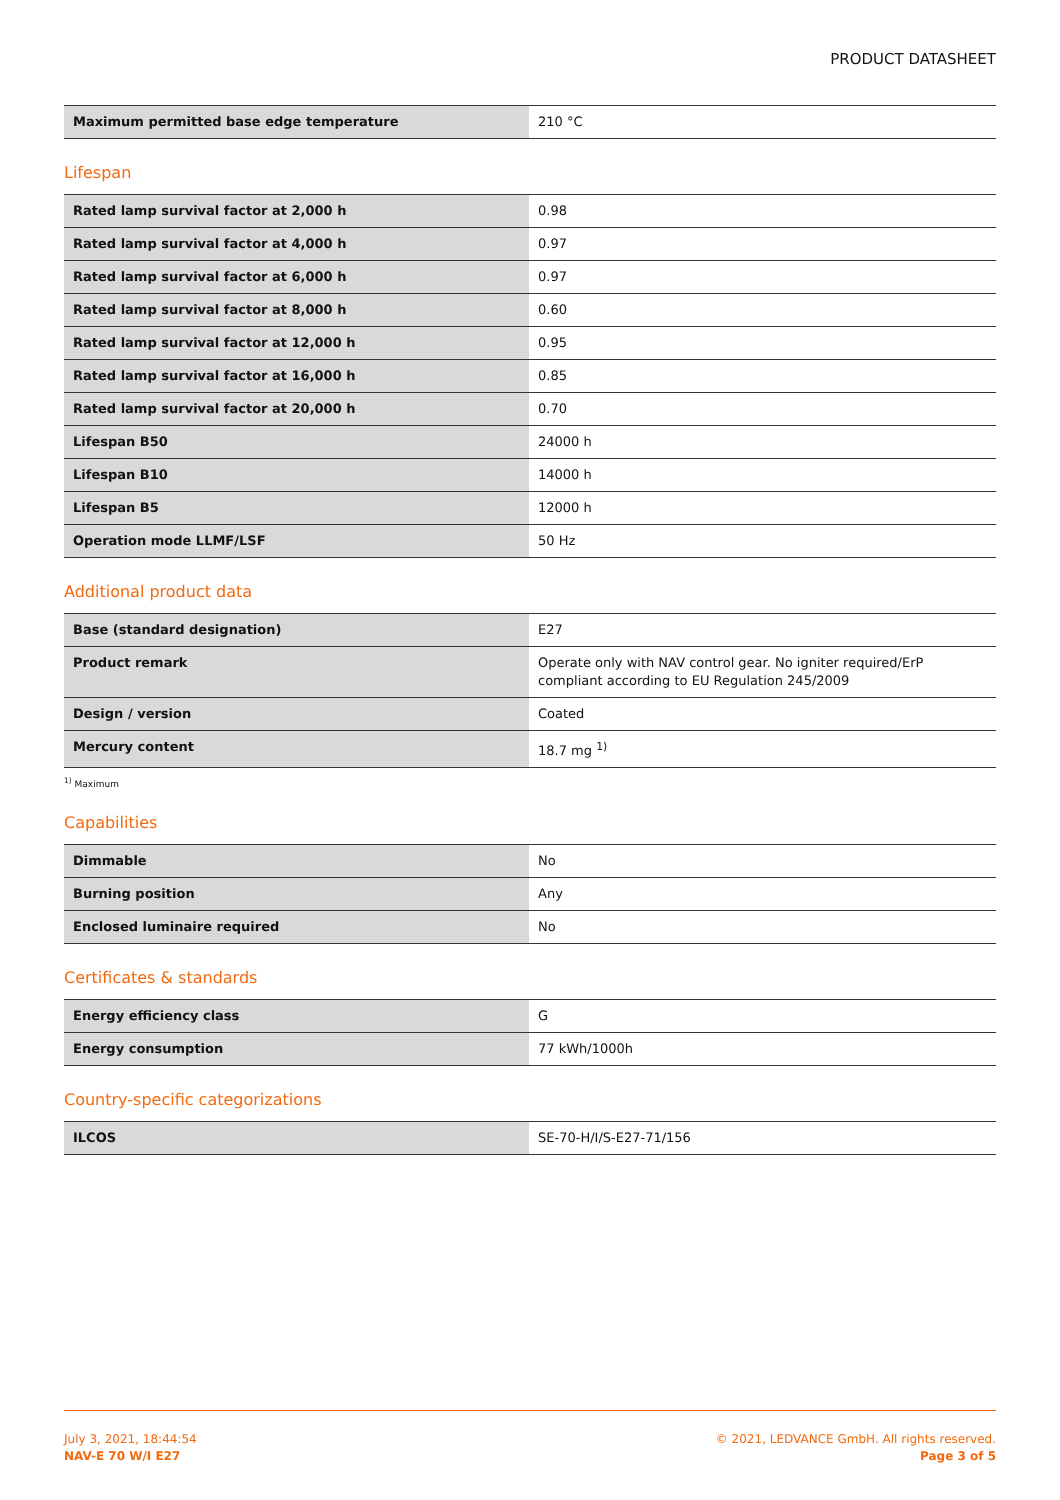PRODUCT DATASHEET
| Maximum permitted base edge temperature | 210 °C |
Lifespan
| Rated lamp survival factor at 2,000 h | 0.98 |
| Rated lamp survival factor at 4,000 h | 0.97 |
| Rated lamp survival factor at 6,000 h | 0.97 |
| Rated lamp survival factor at 8,000 h | 0.60 |
| Rated lamp survival factor at 12,000 h | 0.95 |
| Rated lamp survival factor at 16,000 h | 0.85 |
| Rated lamp survival factor at 20,000 h | 0.70 |
| Lifespan B50 | 24000 h |
| Lifespan B10 | 14000 h |
| Lifespan B5 | 12000 h |
| Operation mode LLMF/LSF | 50 Hz |
Additional product data
| Base (standard designation) | E27 |
| Product remark | Operate only with NAV control gear. No igniter required/ErP compliant according to EU Regulation 245/2009 |
| Design / version | Coated |
| Mercury content | 18.7 mg <sup>1)</sup> |
<sup>1)</sup> Maximum
Capabilities
| Dimmable | No |
| Burning position | Any |
| Enclosed luminaire required | No |
Certificates & standards
| Energy efficiency class | G |
| Energy consumption | 77 kWh/1000h |
Country-specific categorizations
| ILCOS | SE-70-H/I/S-E27-71/156 |
July 3, 2021, 18:44:54
NAV-E 70 W/I E27
© 2021, LEDVANCE GmbH. All rights reserved.
Page 3 of 5